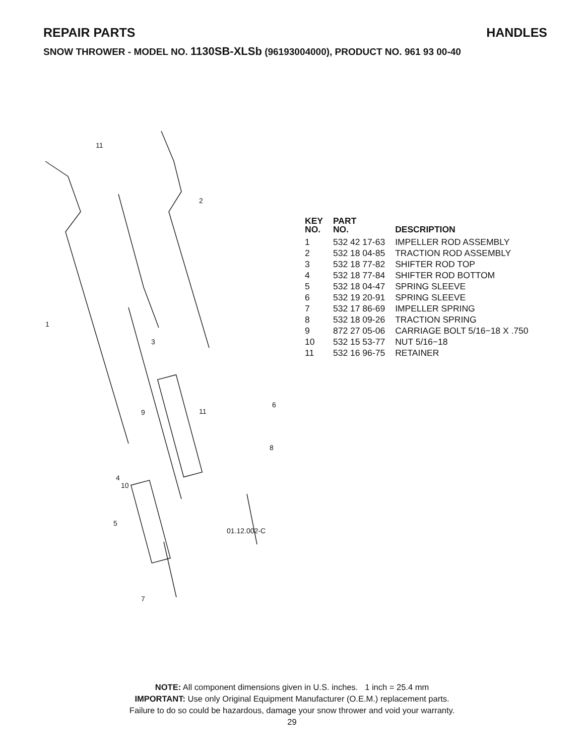REPAIR PARTS HANDLES
SNOW THROWER - MODEL NO. 1130SB-XLSb (96193004000), PRODUCT NO. 961 93 00-40
1
2
3
9
10
11
6
8
4
5
7
11
01.12.002-C
| KEY NO. | PART NO. | DESCRIPTION |
| --- | --- | --- |
| 1 | 532 42 17-63 | IMPELLER ROD ASSEMBLY |
| 2 | 532 18 04-85 | TRACTION ROD ASSEMBLY |
| 3 | 532 18 77-82 | SHIFTER ROD TOP |
| 4 | 532 18 77-84 | SHIFTER ROD BOTTOM |
| 5 | 532 18 04-47 | SPRING SLEEVE |
| 6 | 532 19 20-91 | SPRING SLEEVE |
| 7 | 532 17 86-69 | IMPELLER SPRING |
| 8 | 532 18 09-26 | TRACTION SPRING |
| 9 | 872 27 05-06 | CARRIAGE BOLT 5/16−18 X .750 |
| 10 | 532 15 53-77 | NUT 5/16−18 |
| 11 | 532 16 96-75 | RETAINER |
NOTE: All component dimensions given in U.S. inches. 1 inch = 25.4 mm
IMPORTANT: Use only Original Equipment Manufacturer (O.E.M.) replacement parts.
Failure to do so could be hazardous, damage your snow thrower and void your warranty.
29